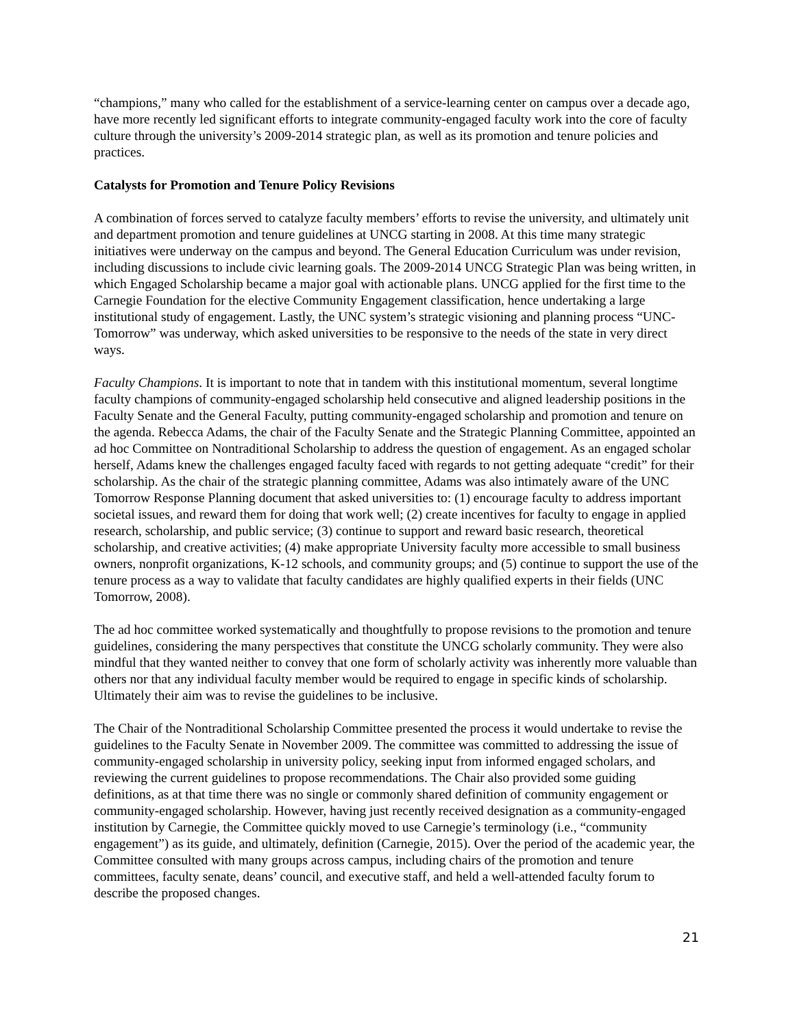“champions,” many who called for the establishment of a service-learning center on campus over a decade ago, have more recently led significant efforts to integrate community-engaged faculty work into the core of faculty culture through the university’s 2009-2014 strategic plan, as well as its promotion and tenure policies and practices.
Catalysts for Promotion and Tenure Policy Revisions
A combination of forces served to catalyze faculty members’ efforts to revise the university, and ultimately unit and department promotion and tenure guidelines at UNCG starting in 2008. At this time many strategic initiatives were underway on the campus and beyond. The General Education Curriculum was under revision, including discussions to include civic learning goals. The 2009-2014 UNCG Strategic Plan was being written, in which Engaged Scholarship became a major goal with actionable plans. UNCG applied for the first time to the Carnegie Foundation for the elective Community Engagement classification, hence undertaking a large institutional study of engagement. Lastly, the UNC system’s strategic visioning and planning process “UNC-Tomorrow” was underway, which asked universities to be responsive to the needs of the state in very direct ways.
Faculty Champions. It is important to note that in tandem with this institutional momentum, several longtime faculty champions of community-engaged scholarship held consecutive and aligned leadership positions in the Faculty Senate and the General Faculty, putting community-engaged scholarship and promotion and tenure on the agenda. Rebecca Adams, the chair of the Faculty Senate and the Strategic Planning Committee, appointed an ad hoc Committee on Nontraditional Scholarship to address the question of engagement. As an engaged scholar herself, Adams knew the challenges engaged faculty faced with regards to not getting adequate “credit” for their scholarship. As the chair of the strategic planning committee, Adams was also intimately aware of the UNC Tomorrow Response Planning document that asked universities to: (1) encourage faculty to address important societal issues, and reward them for doing that work well; (2) create incentives for faculty to engage in applied research, scholarship, and public service; (3) continue to support and reward basic research, theoretical scholarship, and creative activities; (4) make appropriate University faculty more accessible to small business owners, nonprofit organizations, K-12 schools, and community groups; and (5) continue to support the use of the tenure process as a way to validate that faculty candidates are highly qualified experts in their fields (UNC Tomorrow, 2008).
The ad hoc committee worked systematically and thoughtfully to propose revisions to the promotion and tenure guidelines, considering the many perspectives that constitute the UNCG scholarly community. They were also mindful that they wanted neither to convey that one form of scholarly activity was inherently more valuable than others nor that any individual faculty member would be required to engage in specific kinds of scholarship. Ultimately their aim was to revise the guidelines to be inclusive.
The Chair of the Nontraditional Scholarship Committee presented the process it would undertake to revise the guidelines to the Faculty Senate in November 2009. The committee was committed to addressing the issue of community-engaged scholarship in university policy, seeking input from informed engaged scholars, and reviewing the current guidelines to propose recommendations. The Chair also provided some guiding definitions, as at that time there was no single or commonly shared definition of community engagement or community-engaged scholarship. However, having just recently received designation as a community-engaged institution by Carnegie, the Committee quickly moved to use Carnegie’s terminology (i.e., “community engagement”) as its guide, and ultimately, definition (Carnegie, 2015). Over the period of the academic year, the Committee consulted with many groups across campus, including chairs of the promotion and tenure committees, faculty senate, deans’ council, and executive staff, and held a well-attended faculty forum to describe the proposed changes.
21